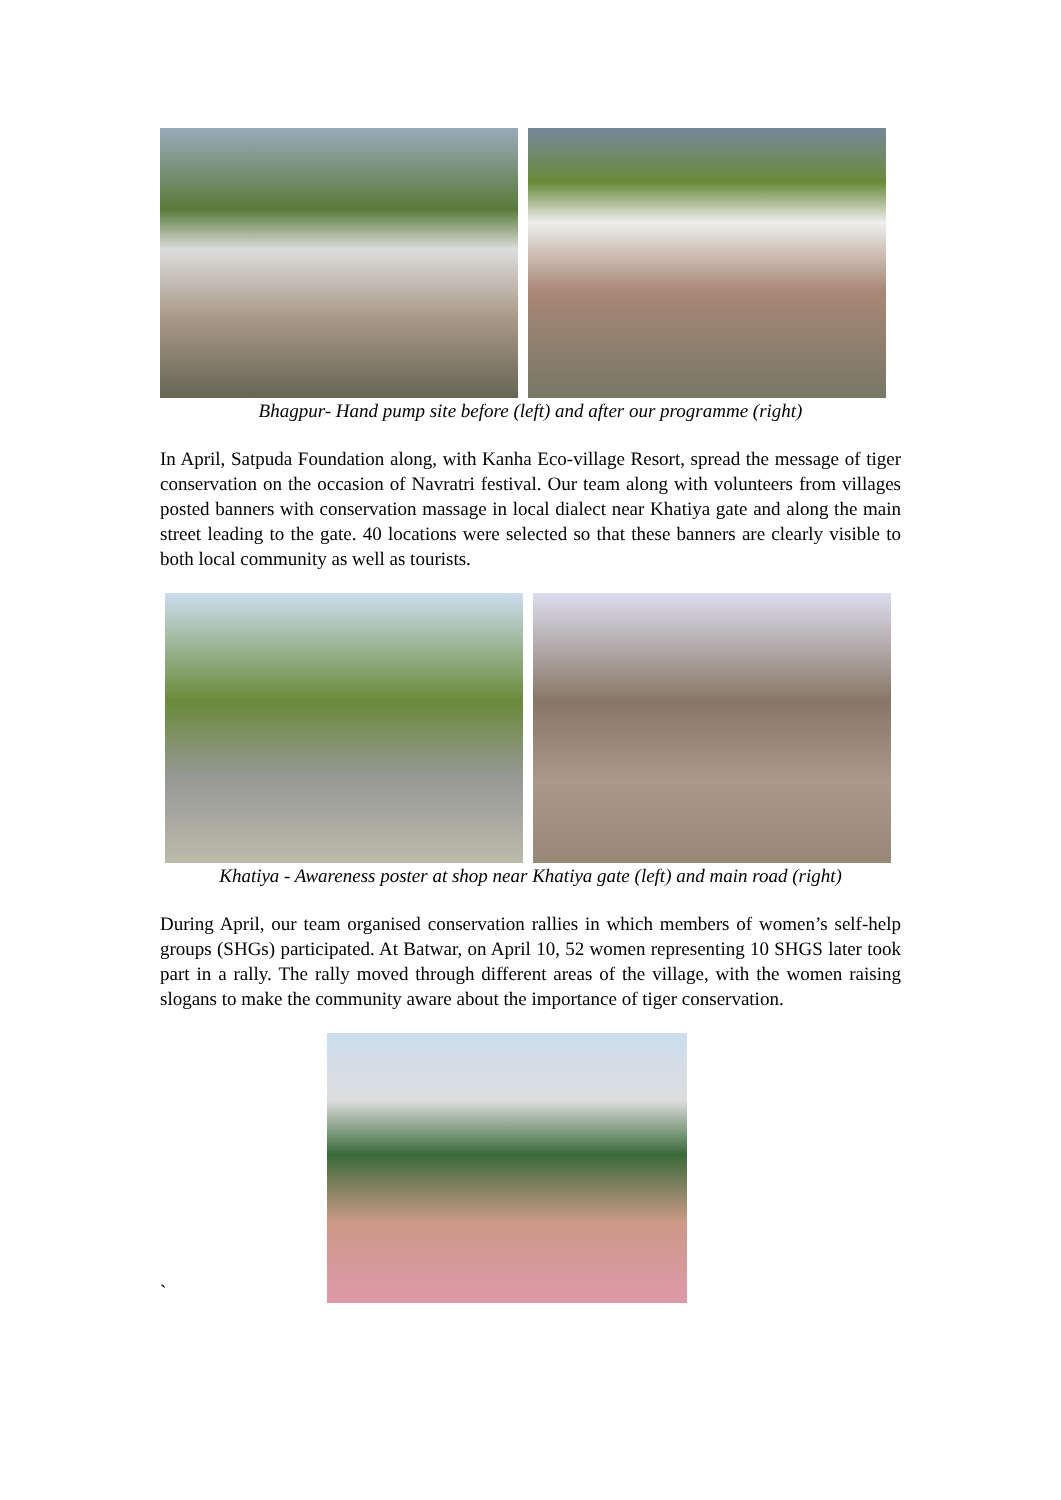Bhagpur- Hand pump site before (left) and after our programme (right)
In April, Satpuda Foundation along, with Kanha Eco-village Resort, spread the message of tiger conservation on the occasion of Navratri festival. Our team along with volunteers from villages posted banners with conservation massage in local dialect near Khatiya gate and along the main street leading to the gate. 40 locations were selected so that these banners are clearly visible to both local community as well as tourists.
Khatiya - Awareness poster at shop near Khatiya gate (left) and main road (right)
During April, our team organised conservation rallies in which members of women’s self-help groups (SHGs) participated. At Batwar, on April 10, 52 women representing 10 SHGS later took part in a rally. The rally moved through different areas of the village, with the women raising slogans to make the community aware about the importance of tiger conservation.
`